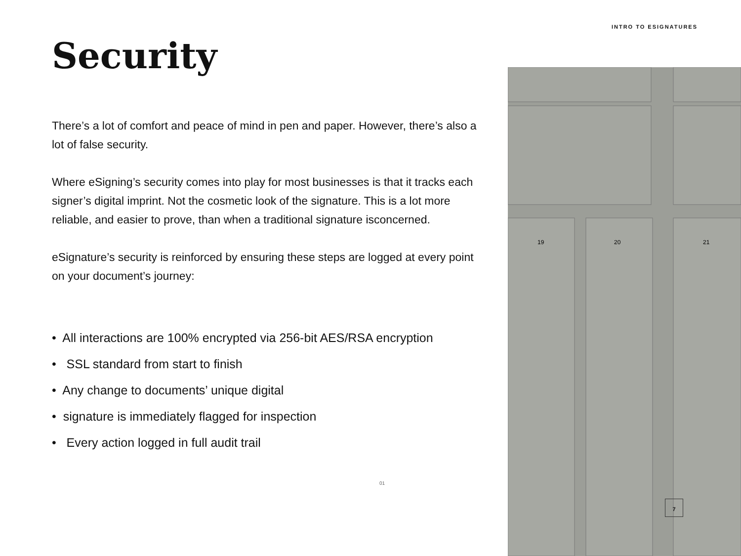INTRO TO ESIGNATURES
Security
There’s a lot of comfort and peace of mind in pen and paper. However, there’s also a lot of false security.
Where eSigning’s security comes into play for most businesses is that it tracks each signer’s digital imprint. Not the cosmetic look of the signature. This is a lot more reliable, and easier to prove, than when a traditional signature isconcerned.
eSignature’s security is reinforced by ensuring these steps are logged at every point on your document’s journey:
• All interactions are 100% encrypted via 256-bit AES/RSA encryption
• SSL standard from start to finish
• Any change to documents’ unique digital
• signature is immediately flagged for inspection
• Every action logged in full audit trail
01
19
20
21
7